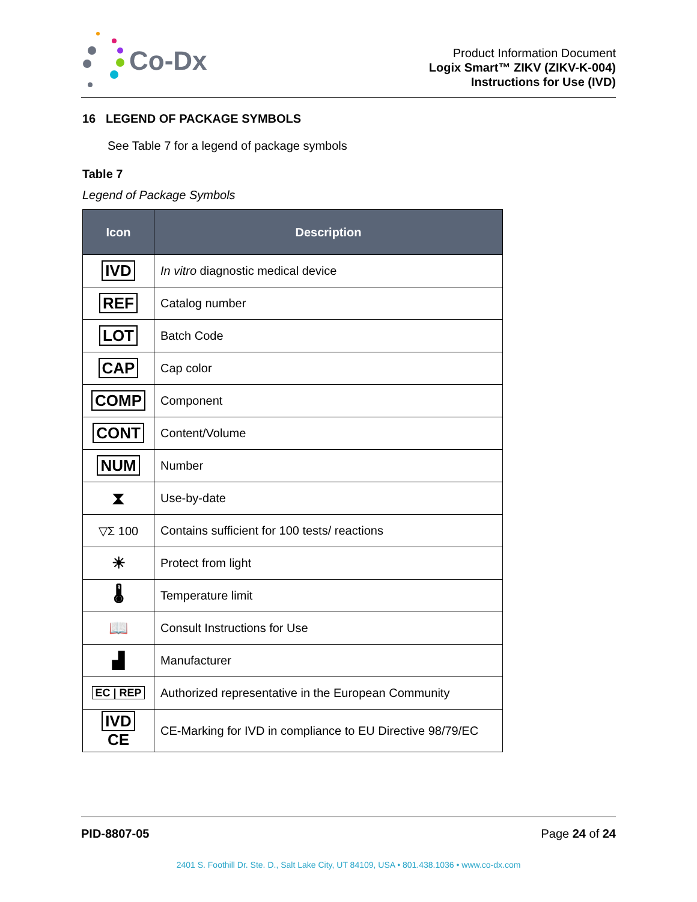Co-Dx
Product Information Document
Logix Smart™ ZIKV (ZIKV-K-004)
Instructions for Use (IVD)
16 LEGEND OF PACKAGE SYMBOLS
See Table 7 for a legend of package symbols
Table 7
Legend of Package Symbols
| Icon | Description |
| --- | --- |
| IVD | In vitro diagnostic medical device |
| REF | Catalog number |
| LOT | Batch Code |
| CAP | Cap color |
| COMP | Component |
| CONT | Content/Volume |
| NUM | Number |
| ⧗ | Use-by-date |
| ▽Σ 100 | Contains sufficient for 100 tests/ reactions |
| ☀ | Protect from light |
| 🌡 | Temperature limit |
| 📖 | Consult Instructions for Use |
| ▟ | Manufacturer |
| EC / REP | Authorized representative in the European Community |
| IVD CE | CE-Marking for IVD in compliance to EU Directive 98/79/EC |
PID-8807-05 Page 24 of 24
2401 S. Foothill Dr. Ste. D., Salt Lake City, UT 84109, USA • 801.438.1036 • www.co-dx.com